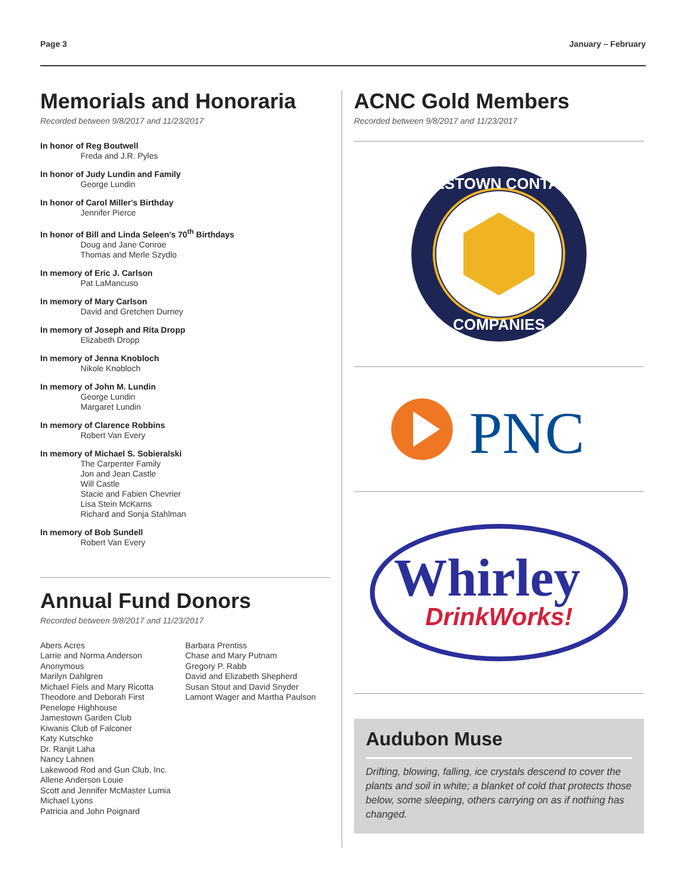Page 3 January – February
Memorials and Honoraria
Recorded between 9/8/2017 and 11/23/2017
In honor of Reg Boutwell
Freda and J.R. Pyles
In honor of Judy Lundin and Family
George Lundin
In honor of Carol Miller's Birthday
Jennifer Pierce
In honor of Bill and Linda Seleen's 70<sup>th</sup> Birthdays
Doug and Jane Conroe
Thomas and Merle Szydlo
In memory of Eric J. Carlson
Pat LaMancuso
In memory of Mary Carlson
David and Gretchen Durney
In memory of Joseph and Rita Dropp
Elizabeth Dropp
In memory of Jenna Knobloch
Nikole Knobloch
In memory of John M. Lundin
George Lundin
Margaret Lundin
In memory of Clarence Robbins
Robert Van Every
In memory of Michael S. Sobieralski
The Carpenter Family
Jon and Jean Castle
Will Castle
Stacie and Fabien Chevrier
Lisa Stein McKarns
Richard and Sonja Stahlman
In memory of Bob Sundell
Robert Van Every
Annual Fund Donors
Recorded between 9/8/2017 and 11/23/2017
Abers Acres
Larrie and Norma Anderson
Anonymous
Marilyn Dahlgren
Michael Fiels and Mary Ricotta
Theodore and Deborah First
Penelope Highhouse
Jamestown Garden Club
Kiwanis Club of Falconer
Katy Kutschke
Dr. Ranjit Laha
Nancy Lahnen
Lakewood Rod and Gun Club, Inc.
Allene Anderson Louie
Scott and Jennifer McMaster Lumia
Michael Lyons
Patricia and John Poignard
Barbara Prentiss
Chase and Mary Putnam
Gregory P. Rabb
David and Elizabeth Shepherd
Susan Stout and David Snyder
Lamont Wager and Martha Paulson
ACNC Gold Members
Recorded between 9/8/2017 and 11/23/2017
JAMESTOWN CONTAINER
COMPANIES
PNC
Whirley
DrinkWorks!
Audubon Muse
Drifting, blowing, falling, ice crystals descend to cover the plants and soil in white; a blanket of cold that protects those below, some sleeping, others carrying on as if nothing has changed.